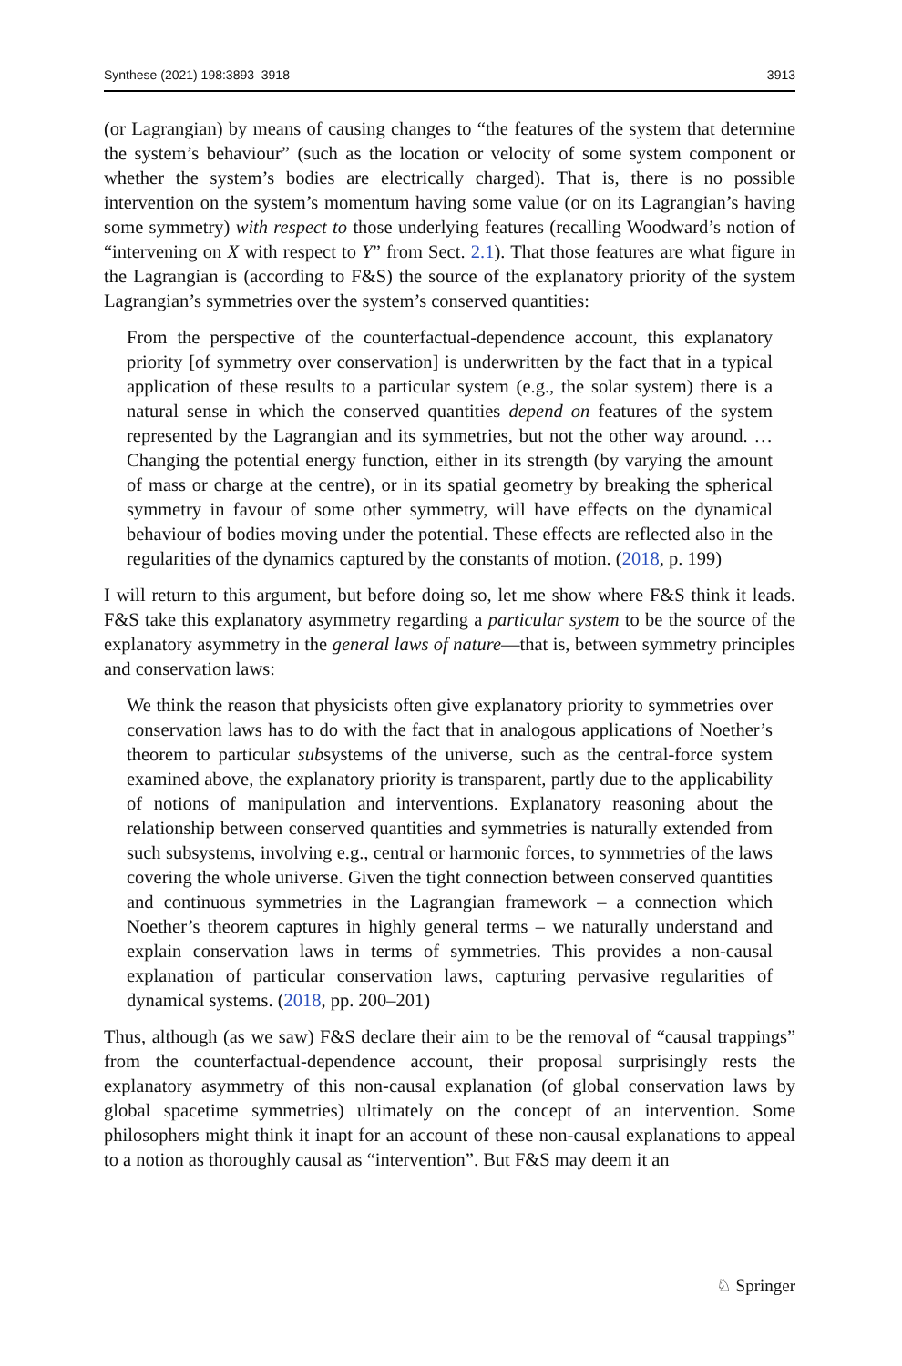Synthese (2021) 198:3893–3918 3913
(or Lagrangian) by means of causing changes to “the features of the system that determine the system’s behaviour” (such as the location or velocity of some system component or whether the system’s bodies are electrically charged). That is, there is no possible intervention on the system’s momentum having some value (or on its Lagrangian’s having some symmetry) with respect to those underlying features (recalling Woodward’s notion of “intervening on X with respect to Y” from Sect. 2.1). That those features are what figure in the Lagrangian is (according to F&S) the source of the explanatory priority of the system Lagrangian’s symmetries over the system’s conserved quantities:
From the perspective of the counterfactual-dependence account, this explanatory priority [of symmetry over conservation] is underwritten by the fact that in a typical application of these results to a particular system (e.g., the solar system) there is a natural sense in which the conserved quantities depend on features of the system represented by the Lagrangian and its symmetries, but not the other way around. … Changing the potential energy function, either in its strength (by varying the amount of mass or charge at the centre), or in its spatial geometry by breaking the spherical symmetry in favour of some other symmetry, will have effects on the dynamical behaviour of bodies moving under the potential. These effects are reflected also in the regularities of the dynamics captured by the constants of motion. (2018, p. 199)
I will return to this argument, but before doing so, let me show where F&S think it leads. F&S take this explanatory asymmetry regarding a particular system to be the source of the explanatory asymmetry in the general laws of nature—that is, between symmetry principles and conservation laws:
We think the reason that physicists often give explanatory priority to symmetries over conservation laws has to do with the fact that in analogous applications of Noether’s theorem to particular subsystems of the universe, such as the central-force system examined above, the explanatory priority is transparent, partly due to the applicability of notions of manipulation and interventions. Explanatory reasoning about the relationship between conserved quantities and symmetries is naturally extended from such subsystems, involving e.g., central or harmonic forces, to symmetries of the laws covering the whole universe. Given the tight connection between conserved quantities and continuous symmetries in the Lagrangian framework – a connection which Noether’s theorem captures in highly general terms – we naturally understand and explain conservation laws in terms of symmetries. This provides a non-causal explanation of particular conservation laws, capturing pervasive regularities of dynamical systems. (2018, pp. 200–201)
Thus, although (as we saw) F&S declare their aim to be the removal of “causal trappings” from the counterfactual-dependence account, their proposal surprisingly rests the explanatory asymmetry of this non-causal explanation (of global conservation laws by global spacetime symmetries) ultimately on the concept of an intervention. Some philosophers might think it inapt for an account of these non-causal explanations to appeal to a notion as thoroughly causal as “intervention”. But F&S may deem it an
♘ Springer